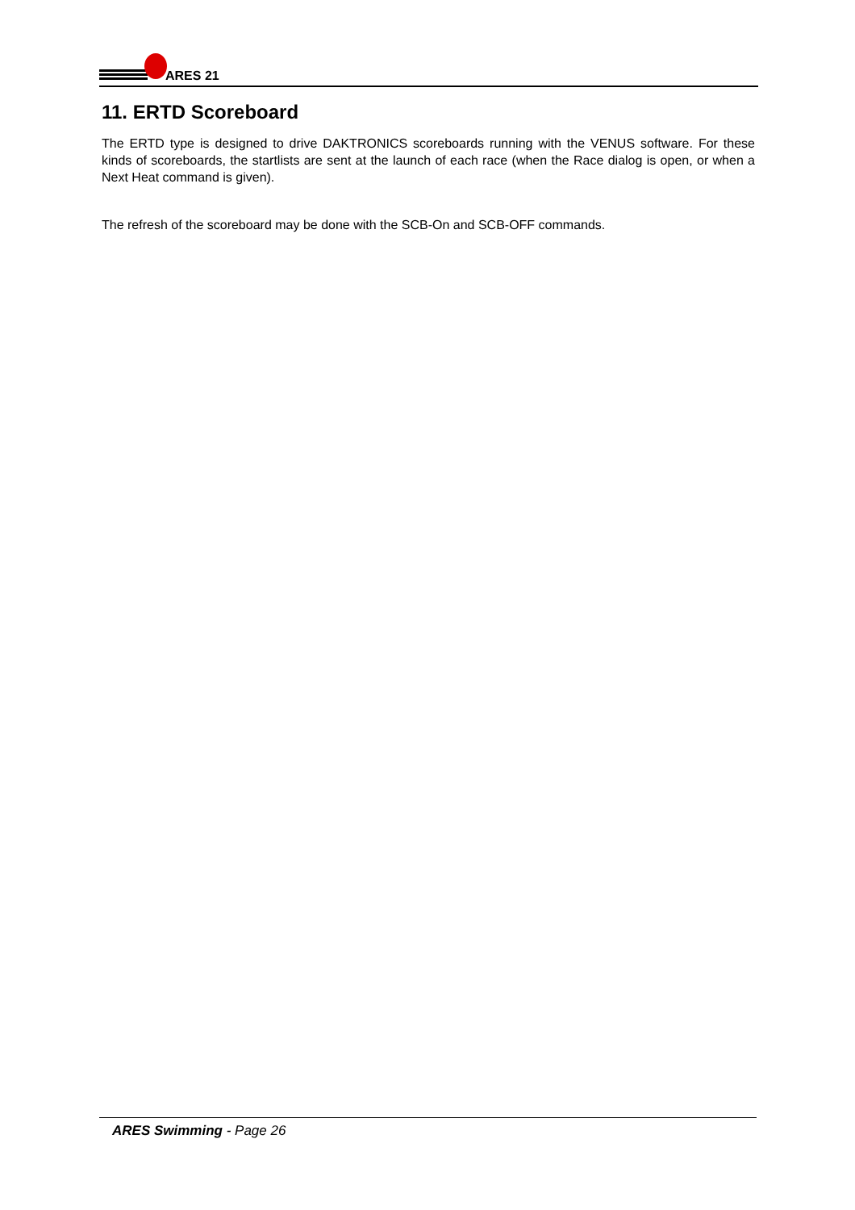ARES 21
11. ERTD Scoreboard
The ERTD type is designed to drive DAKTRONICS scoreboards running with the VENUS software. For these kinds of scoreboards, the startlists are sent at the launch of each race (when the Race dialog is open, or when a Next Heat command is given).
The refresh of the scoreboard may be done with the SCB-On and SCB-OFF commands.
ARES Swimming - Page 26